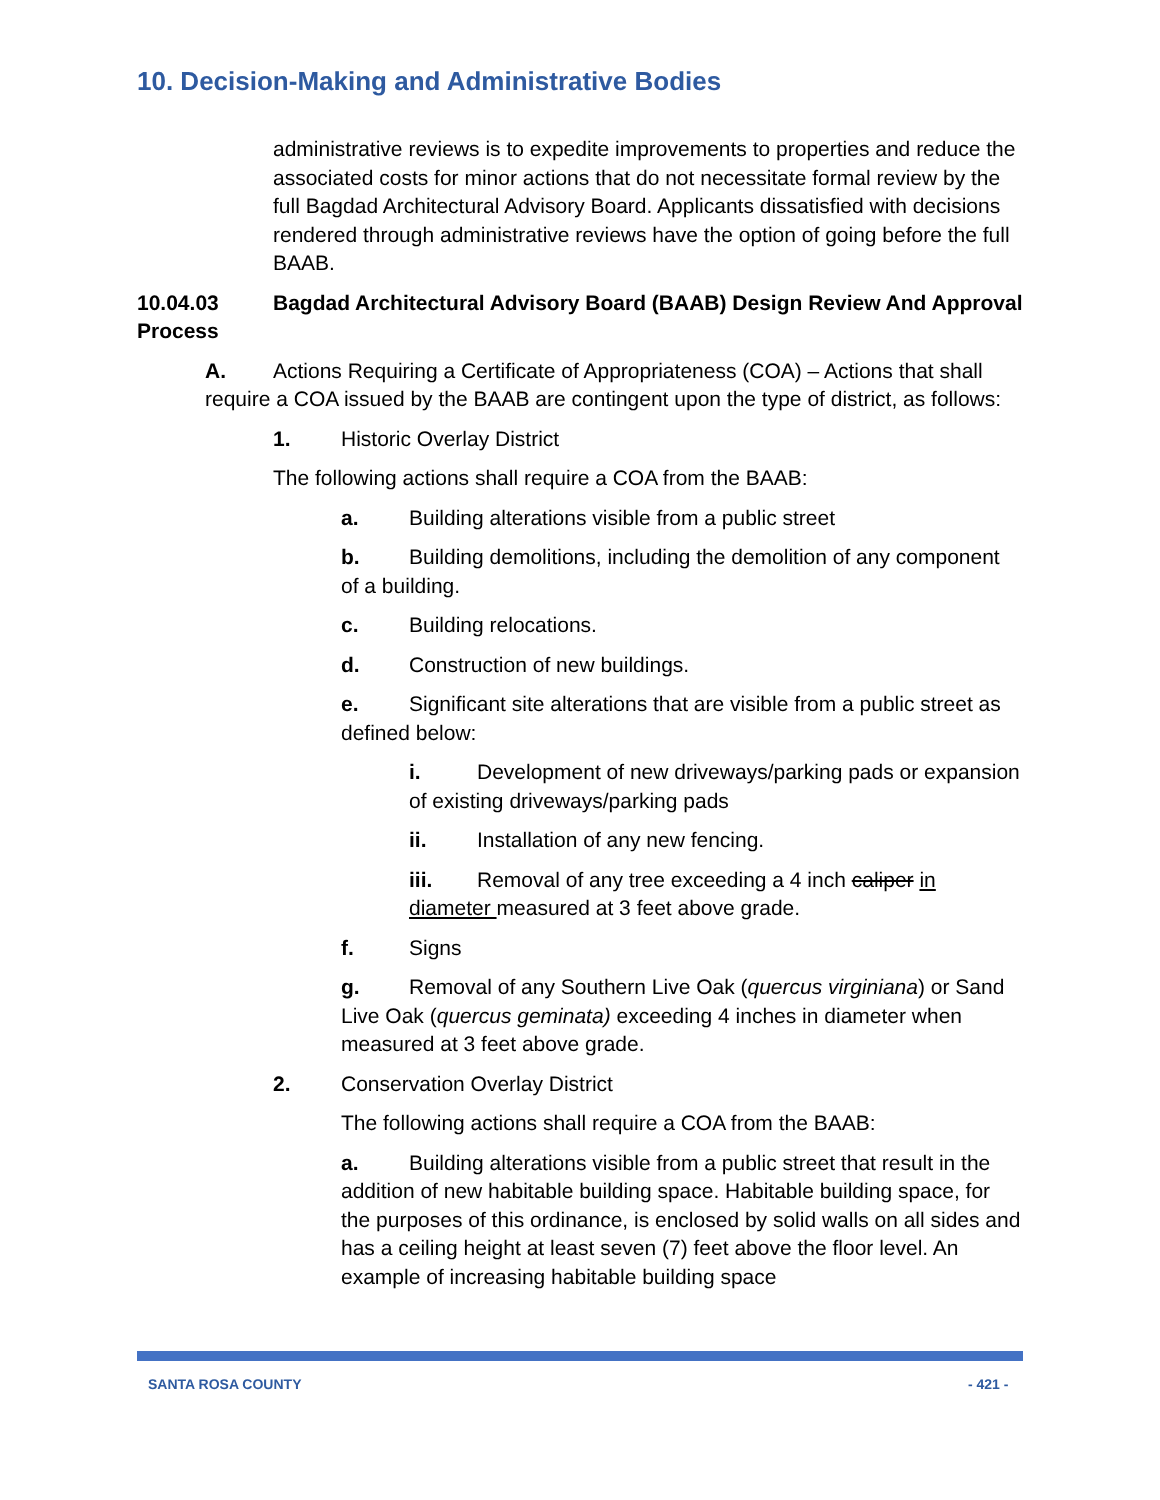10. Decision-Making and Administrative Bodies
administrative reviews is to expedite improvements to properties and reduce the associated costs for minor actions that do not necessitate formal review by the full Bagdad Architectural Advisory Board. Applicants dissatisfied with decisions rendered through administrative reviews have the option of going before the full BAAB.
10.04.03 Bagdad Architectural Advisory Board (BAAB) Design Review And Approval Process
A. Actions Requiring a Certificate of Appropriateness (COA) – Actions that shall require a COA issued by the BAAB are contingent upon the type of district, as follows:
1. Historic Overlay District
The following actions shall require a COA from the BAAB:
a. Building alterations visible from a public street
b. Building demolitions, including the demolition of any component of a building.
c. Building relocations.
d. Construction of new buildings.
e. Significant site alterations that are visible from a public street as defined below:
i. Development of new driveways/parking pads or expansion of existing driveways/parking pads
ii. Installation of any new fencing.
iii. Removal of any tree exceeding a 4 inch caliper in diameter measured at 3 feet above grade.
f. Signs
g. Removal of any Southern Live Oak (quercus virginiana) or Sand Live Oak (quercus geminata) exceeding 4 inches in diameter when measured at 3 feet above grade.
2. Conservation Overlay District
The following actions shall require a COA from the BAAB:
a. Building alterations visible from a public street that result in the addition of new habitable building space. Habitable building space, for the purposes of this ordinance, is enclosed by solid walls on all sides and has a ceiling height at least seven (7) feet above the floor level. An example of increasing habitable building space
SANTA ROSA COUNTY - 421 -